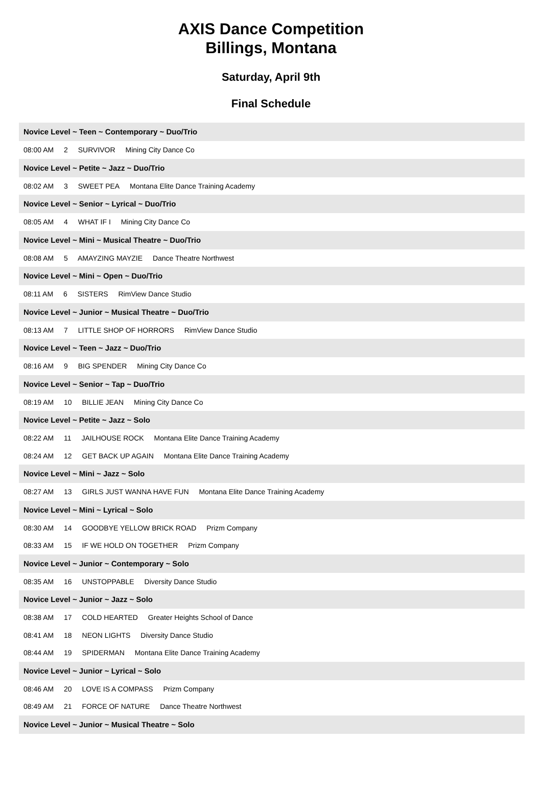AXIS Dance Competition
Billings, Montana
Saturday, April 9th
Final Schedule
Novice Level ~ Teen ~ Contemporary ~ Duo/Trio
08:00 AM 2 SURVIVOR Mining City Dance Co
Novice Level ~ Petite ~ Jazz ~ Duo/Trio
08:02 AM 3 SWEET PEA Montana Elite Dance Training Academy
Novice Level ~ Senior ~ Lyrical ~ Duo/Trio
08:05 AM 4 WHAT IF I Mining City Dance Co
Novice Level ~ Mini ~ Musical Theatre ~ Duo/Trio
08:08 AM 5 AMAYZING MAYZIE Dance Theatre Northwest
Novice Level ~ Mini ~ Open ~ Duo/Trio
08:11 AM 6 SISTERS RimView Dance Studio
Novice Level ~ Junior ~ Musical Theatre ~ Duo/Trio
08:13 AM 7 LITTLE SHOP OF HORRORS RimView Dance Studio
Novice Level ~ Teen ~ Jazz ~ Duo/Trio
08:16 AM 9 BIG SPENDER Mining City Dance Co
Novice Level ~ Senior ~ Tap ~ Duo/Trio
08:19 AM 10 BILLIE JEAN Mining City Dance Co
Novice Level ~ Petite ~ Jazz ~ Solo
08:22 AM 11 JAILHOUSE ROCK Montana Elite Dance Training Academy
08:24 AM 12 GET BACK UP AGAIN Montana Elite Dance Training Academy
Novice Level ~ Mini ~ Jazz ~ Solo
08:27 AM 13 GIRLS JUST WANNA HAVE FUN Montana Elite Dance Training Academy
Novice Level ~ Mini ~ Lyrical ~ Solo
08:30 AM 14 GOODBYE YELLOW BRICK ROAD Prizm Company
08:33 AM 15 IF WE HOLD ON TOGETHER Prizm Company
Novice Level ~ Junior ~ Contemporary ~ Solo
08:35 AM 16 UNSTOPPABLE Diversity Dance Studio
Novice Level ~ Junior ~ Jazz ~ Solo
08:38 AM 17 COLD HEARTED Greater Heights School of Dance
08:41 AM 18 NEON LIGHTS Diversity Dance Studio
08:44 AM 19 SPIDERMAN Montana Elite Dance Training Academy
Novice Level ~ Junior ~ Lyrical ~ Solo
08:46 AM 20 LOVE IS A COMPASS Prizm Company
08:49 AM 21 FORCE OF NATURE Dance Theatre Northwest
Novice Level ~ Junior ~ Musical Theatre ~ Solo